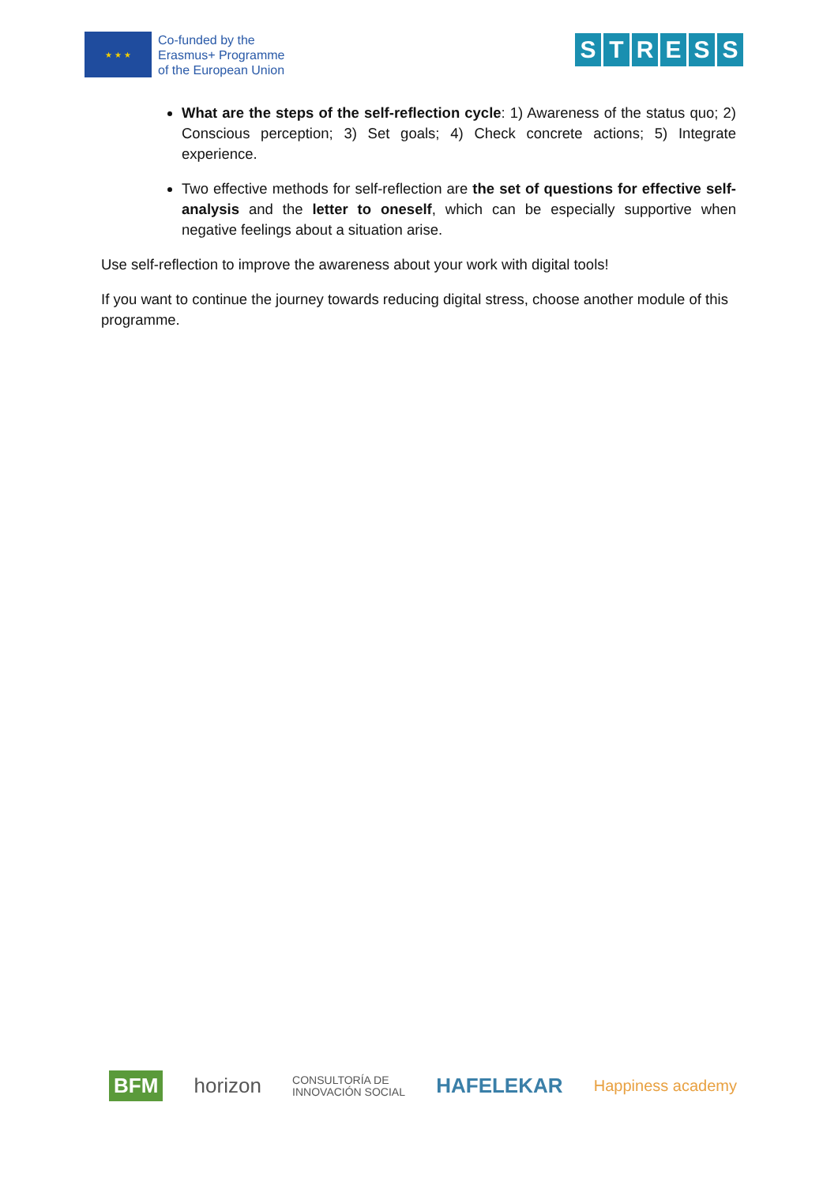★ ★ ★
Co-funded by the
Erasmus+ Programme
of the European Union
STRESS
What are the steps of the self-reflection cycle: 1) Awareness of the status quo; 2) Conscious perception; 3) Set goals; 4) Check concrete actions; 5) Integrate experience.
Two effective methods for self-reflection are the set of questions for effective self-analysis and the letter to oneself, which can be especially supportive when negative feelings about a situation arise.
Use self-reflection to improve the awareness about your work with digital tools!
If you want to continue the journey towards reducing digital stress, choose another module of this programme.
BFM horizon CONSULTORÍA DE
INNOVACIÓN SOCIAL HAFELEKAR Happiness academy